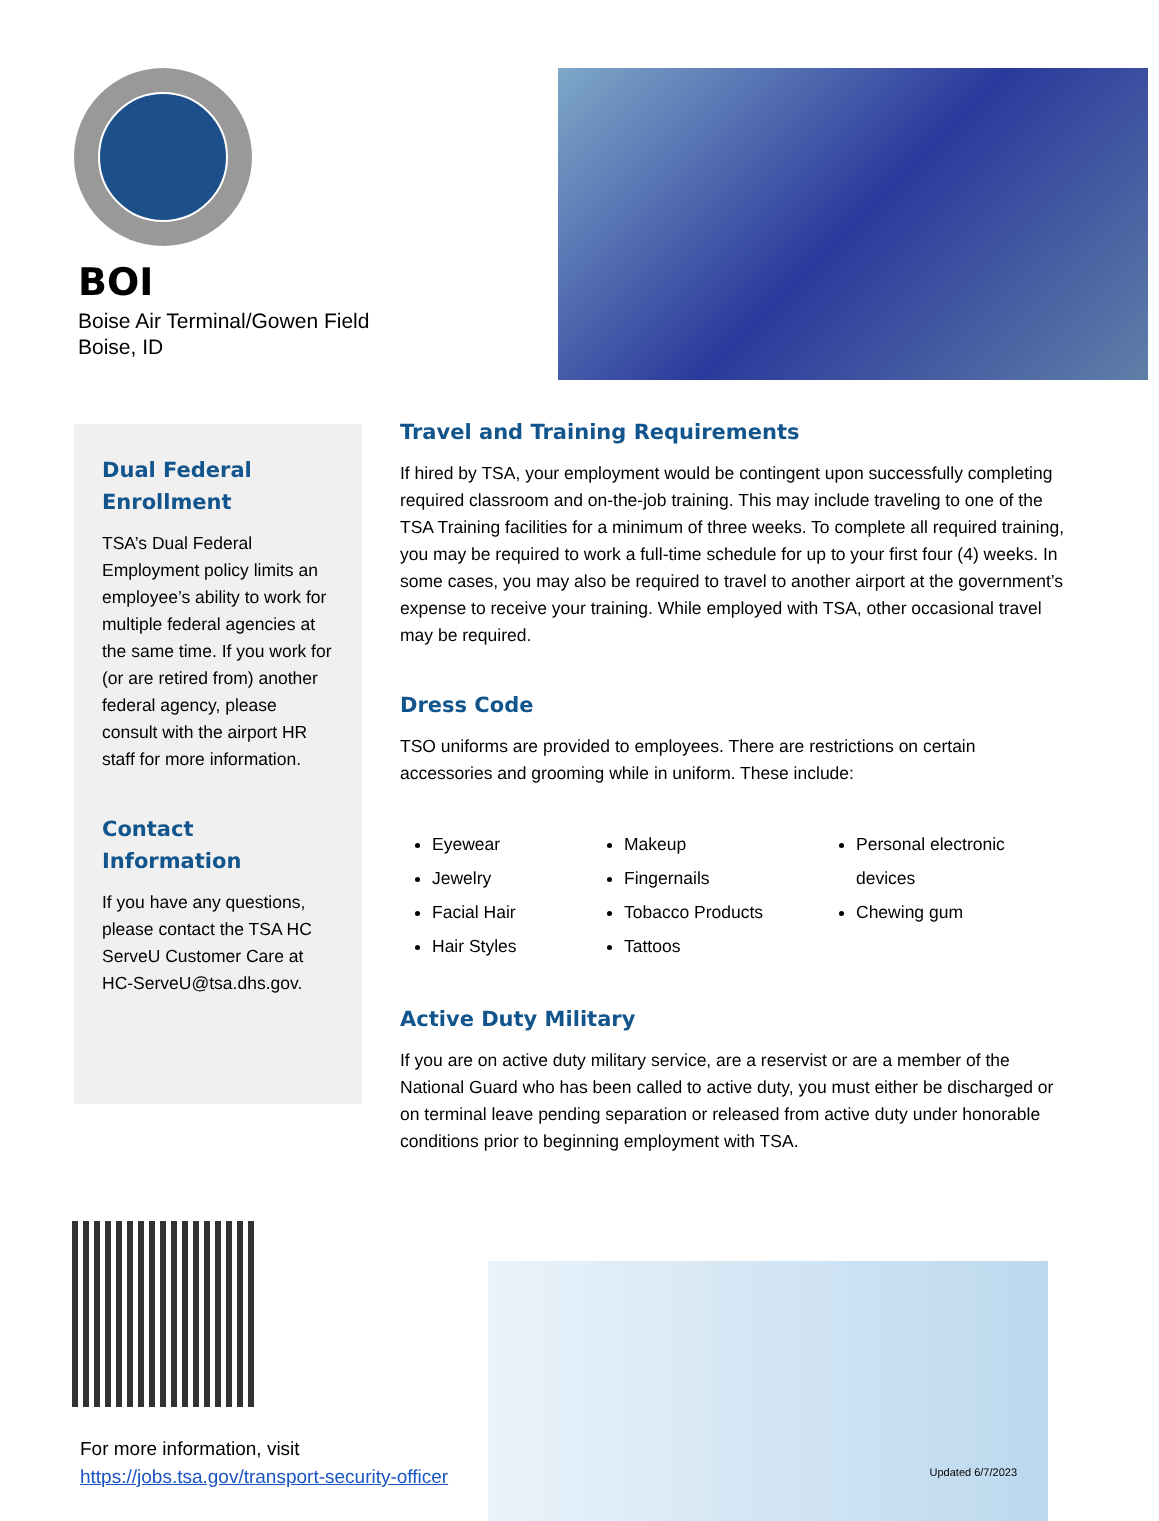BOI
Boise Air Terminal/Gowen Field
Boise, ID
Dual Federal
Enrollment
TSA’s Dual Federal Employment policy limits an employee’s ability to work for multiple federal agencies at the same time. If you work for (or are retired from) another federal agency, please consult with the airport HR staff for more information.
Contact
Information
If you have any questions, please contact the TSA HC ServeU Customer Care at HC-ServeU@tsa.dhs.gov.
Travel and Training Requirements
If hired by TSA, your employment would be contingent upon successfully completing required classroom and on-the-job training. This may include traveling to one of the TSA Training facilities for a minimum of three weeks. To complete all required training, you may be required to work a full-time schedule for up to your first four (4) weeks. In some cases, you may also be required to travel to another airport at the government’s expense to receive your training. While employed with TSA, other occasional travel may be required.
Dress Code
TSO uniforms are provided to employees. There are restrictions on certain accessories and grooming while in uniform. These include:
Eyewear
Jewelry
Facial Hair
Hair Styles
Makeup
Fingernails
Tobacco Products
Tattoos
Personal electronic devices
Chewing gum
Active Duty Military
If you are on active duty military service, are a reservist or are a member of the National Guard who has been called to active duty, you must either be discharged or on terminal leave pending separation or released from active duty under honorable conditions prior to beginning employment with TSA.
For more information, visit
https://jobs.tsa.gov/transport-security-officer
Updated 6/7/2023